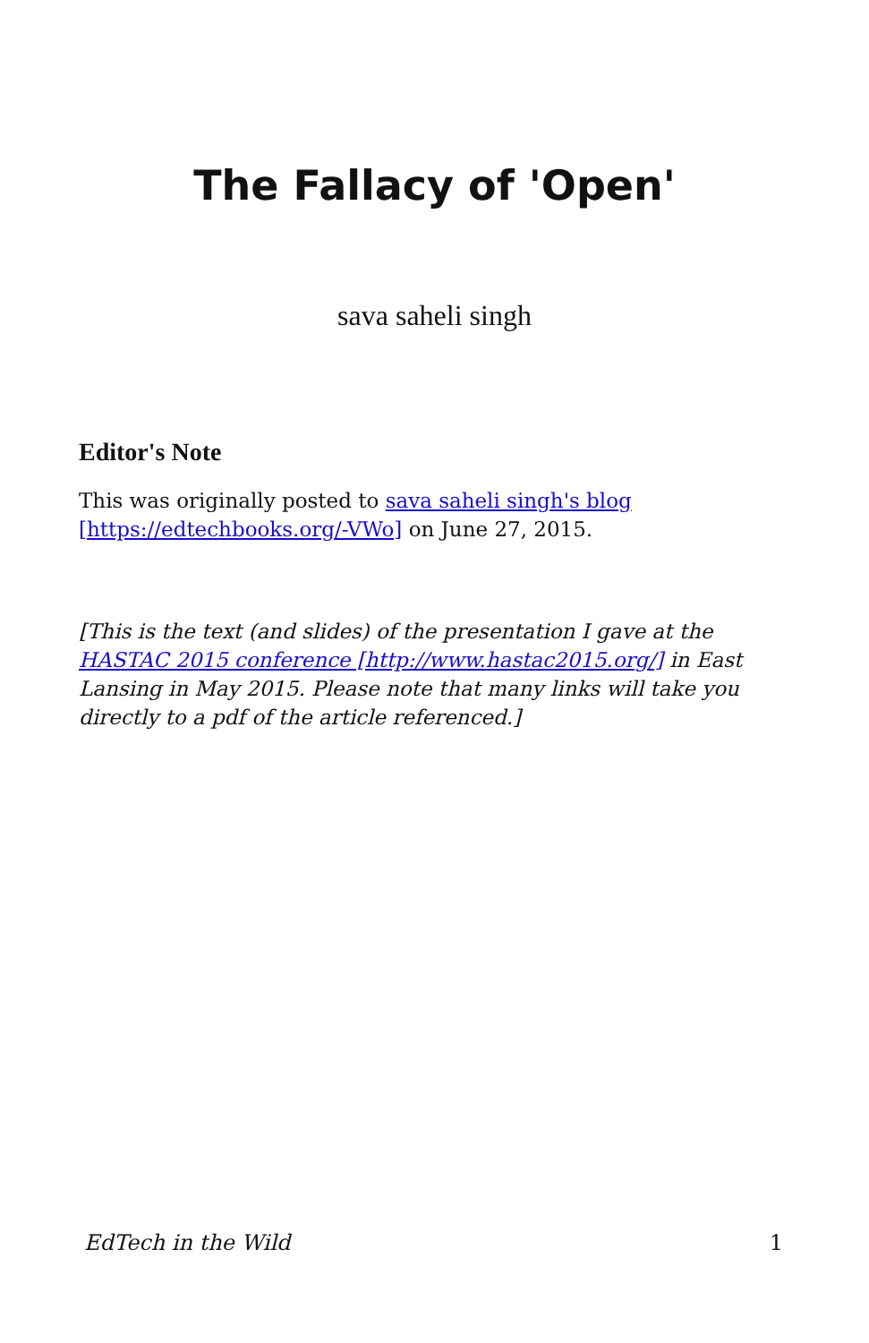The Fallacy of 'Open'
sava saheli singh
Editor's Note
This was originally posted to sava saheli singh's blog [https://edtechbooks.org/-VWo] on June 27, 2015.
[This is the text (and slides) of the presentation I gave at the HASTAC 2015 conference [http://www.hastac2015.org/] in East Lansing in May 2015. Please note that many links will take you directly to a pdf of the article referenced.]
EdTech in the Wild 1